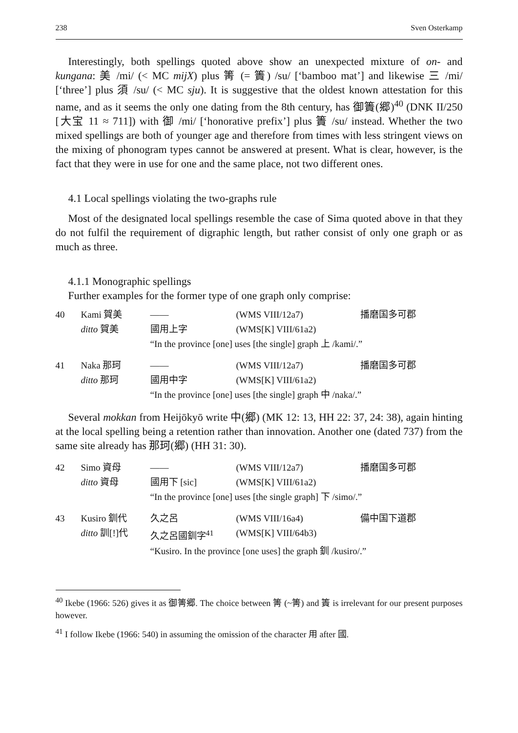238 Sven Osterkamp
Interestingly, both spellings quoted above show an unexpected mixture of on- and kungana: 美 /mi/ (< MC mijX) plus 箐 (= 簀) /su/ [‘bamboo mat’] and likewise 三 /mi/ [‘three’] plus 須 /su/ (< MC sju). It is suggestive that the oldest known attestation for this name, and as it seems the only one dating from the 8th century, has 御簀(郷)<sup>40</sup> (DNK II/250 [大宝 11 ≈ 711]) with 御 /mi/ [‘honorative prefix’] plus 簀 /su/ instead. Whether the two mixed spellings are both of younger age and therefore from times with less stringent views on the mixing of phonogram types cannot be answered at present. What is clear, however, is the fact that they were in use for one and the same place, not two different ones.
4.1 Local spellings violating the two-graphs rule
Most of the designated local spellings resemble the case of Sima quoted above in that they do not fulfil the requirement of digraphic length, but rather consist of only one graph or as much as three.
4.1.1 Monographic spellings
Further examples for the former type of one graph only comprise:
| 40 | Kami 賀美 | —— | (WMS VIII/12a7) | 播磨国多可郡 |
| | ditto 賀美 | 國用上字 | (WMS[K] VIII/61a2) | |
| | | “In the province [one] uses [the single] graph 上 /kami/.” | | |
| 41 | Naka 那珂 | —— | (WMS VIII/12a7) | 播磨国多可郡 |
| | ditto 那珂 | 國用中字 | (WMS[K] VIII/61a2) | |
| | | “In the province [one] uses [the single] graph 中 /naka/.” | | |
Several mokkan from Heijōkyō write 中(郷) (MK 12: 13, HH 22: 37, 24: 38), again hinting at the local spelling being a retention rather than innovation. Another one (dated 737) from the same site already has 那珂(郷) (HH 31: 30).
| 42 | Simo 資母 | —— | (WMS VIII/12a7) | 播磨国多可郡 |
| | ditto 資母 | 國用下 [sic] | (WMS[K] VIII/61a2) | |
| | | “In the province [one] uses [the single graph] 下 /simo/.” | | |
| 43 | Kusiro 釧代 | 久之呂 | (WMS VIII/16a4) | 備中国下道郡 |
| | ditto 訓[!]代 | 久之呂國釧字<sup>41</sup> | (WMS[K] VIII/64b3) | |
| | | “Kusiro. In the province [one uses] the graph 釧 /kusiro/.” | | |
<sup>40</sup> Ikebe (1966: 526) gives it as 御箐郷. The choice between 箐 (~箐) and 簀 is irrelevant for our present purposes however.
<sup>41</sup> I follow Ikebe (1966: 540) in assuming the omission of the character 用 after 國.